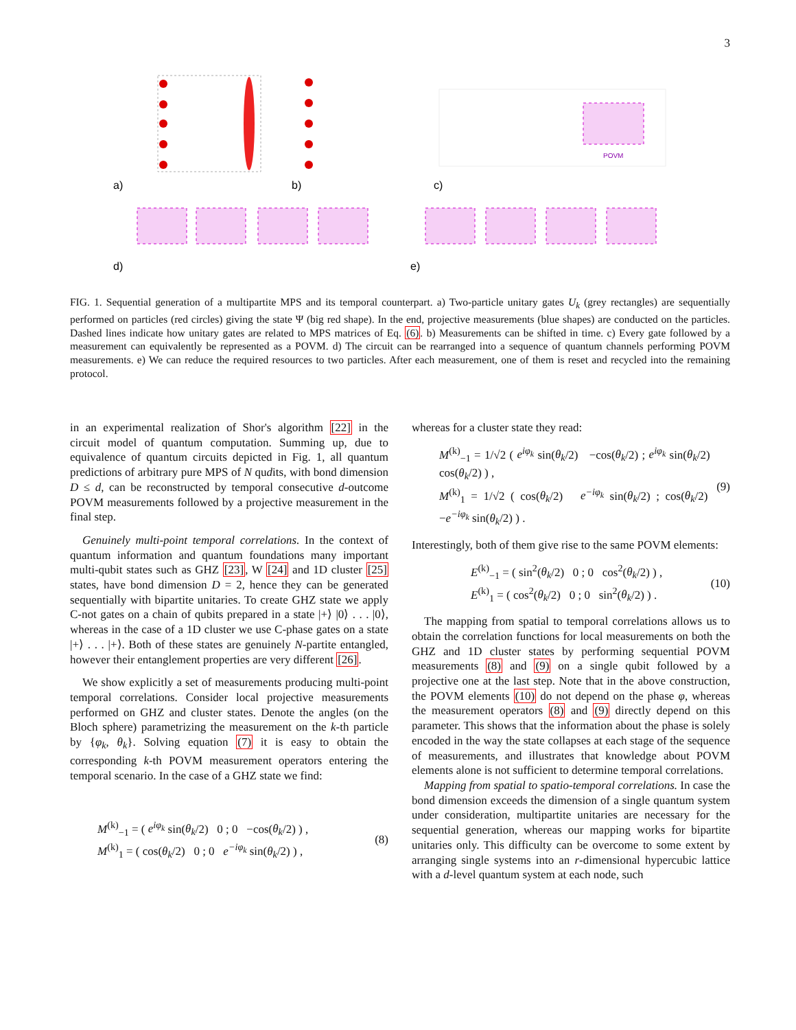3
a)
b)
c)
d)
e)
POVM
FIG. 1. Sequential generation of a multipartite MPS and its temporal counterpart. a) Two-particle unitary gates U<sub>k</sub> (grey rectangles) are sequentially performed on particles (red circles) giving the state Ψ (big red shape). In the end, projective measurements (blue shapes) are conducted on the particles. Dashed lines indicate how unitary gates are related to MPS matrices of Eq. (6). b) Measurements can be shifted in time. c) Every gate followed by a measurement can equivalently be represented as a POVM. d) The circuit can be rearranged into a sequence of quantum channels performing POVM measurements. e) We can reduce the required resources to two particles. After each measurement, one of them is reset and recycled into the remaining protocol.
in an experimental realization of Shor's algorithm [22] in the circuit model of quantum computation. Summing up, due to equivalence of quantum circuits depicted in Fig. 1, all quantum predictions of arbitrary pure MPS of N qudits, with bond dimension D ≤ d, can be reconstructed by temporal consecutive d-outcome POVM measurements followed by a projective measurement in the final step.
Genuinely multi-point temporal correlations. In the context of quantum information and quantum foundations many important multi-qubit states such as GHZ [23], W [24] and 1D cluster [25] states, have bond dimension D = 2, hence they can be generated sequentially with bipartite unitaries. To create GHZ state we apply C-not gates on a chain of qubits prepared in a state |+⟩ |0⟩ . . . |0⟩, whereas in the case of a 1D cluster we use C-phase gates on a state |+⟩ . . . |+⟩. Both of these states are genuinely N-partite entangled, however their entanglement properties are very different [26].
We show explicitly a set of measurements producing multi-point temporal correlations. Consider local projective measurements performed on GHZ and cluster states. Denote the angles (on the Bloch sphere) parametrizing the measurement on the k-th particle by {φ<sub>k</sub>, θ<sub>k</sub>}. Solving equation (7) it is easy to obtain the corresponding k-th POVM measurement operators entering the temporal scenario. In the case of a GHZ state we find:
M<sup>(k)</sup><sub>−1</sub> = ( e<sup>iφ<sub>k</sub></sup> sin(θ<sub>k</sub>/2) 0 ; 0 −cos(θ<sub>k</sub>/2) ) ,
M<sup>(k)</sup><sub>1</sub> = ( cos(θ<sub>k</sub>/2) 0 ; 0 e<sup>−iφ<sub>k</sub></sup> sin(θ<sub>k</sub>/2) ) ,
(8)
whereas for a cluster state they read:
M<sup>(k)</sup><sub>−1</sub> = 1/√2 ( e<sup>iφ<sub>k</sub></sup> sin(θ<sub>k</sub>/2) −cos(θ<sub>k</sub>/2) ; e<sup>iφ<sub>k</sub></sup> sin(θ<sub>k</sub>/2) cos(θ<sub>k</sub>/2) ) ,
M<sup>(k)</sup><sub>1</sub> = 1/√2 ( cos(θ<sub>k</sub>/2) e<sup>−iφ<sub>k</sub></sup> sin(θ<sub>k</sub>/2) ; cos(θ<sub>k</sub>/2) −e<sup>−iφ<sub>k</sub></sup> sin(θ<sub>k</sub>/2) ) .
(9)
Interestingly, both of them give rise to the same POVM elements:
E<sup>(k)</sup><sub>−1</sub> = ( sin<sup>2</sup>(θ<sub>k</sub>/2) 0 ; 0 cos<sup>2</sup>(θ<sub>k</sub>/2) ) ,
E<sup>(k)</sup><sub>1</sub> = ( cos<sup>2</sup>(θ<sub>k</sub>/2) 0 ; 0 sin<sup>2</sup>(θ<sub>k</sub>/2) ) .
(10)
The mapping from spatial to temporal correlations allows us to obtain the correlation functions for local measurements on both the GHZ and 1D cluster states by performing sequential POVM measurements (8) and (9) on a single qubit followed by a projective one at the last step. Note that in the above construction, the POVM elements (10) do not depend on the phase φ, whereas the measurement operators (8) and (9) directly depend on this parameter. This shows that the information about the phase is solely encoded in the way the state collapses at each stage of the sequence of measurements, and illustrates that knowledge about POVM elements alone is not sufficient to determine temporal correlations.
Mapping from spatial to spatio-temporal correlations. In case the bond dimension exceeds the dimension of a single quantum system under consideration, multipartite unitaries are necessary for the sequential generation, whereas our mapping works for bipartite unitaries only. This difficulty can be overcome to some extent by arranging single systems into an r-dimensional hypercubic lattice with a d-level quantum system at each node, such